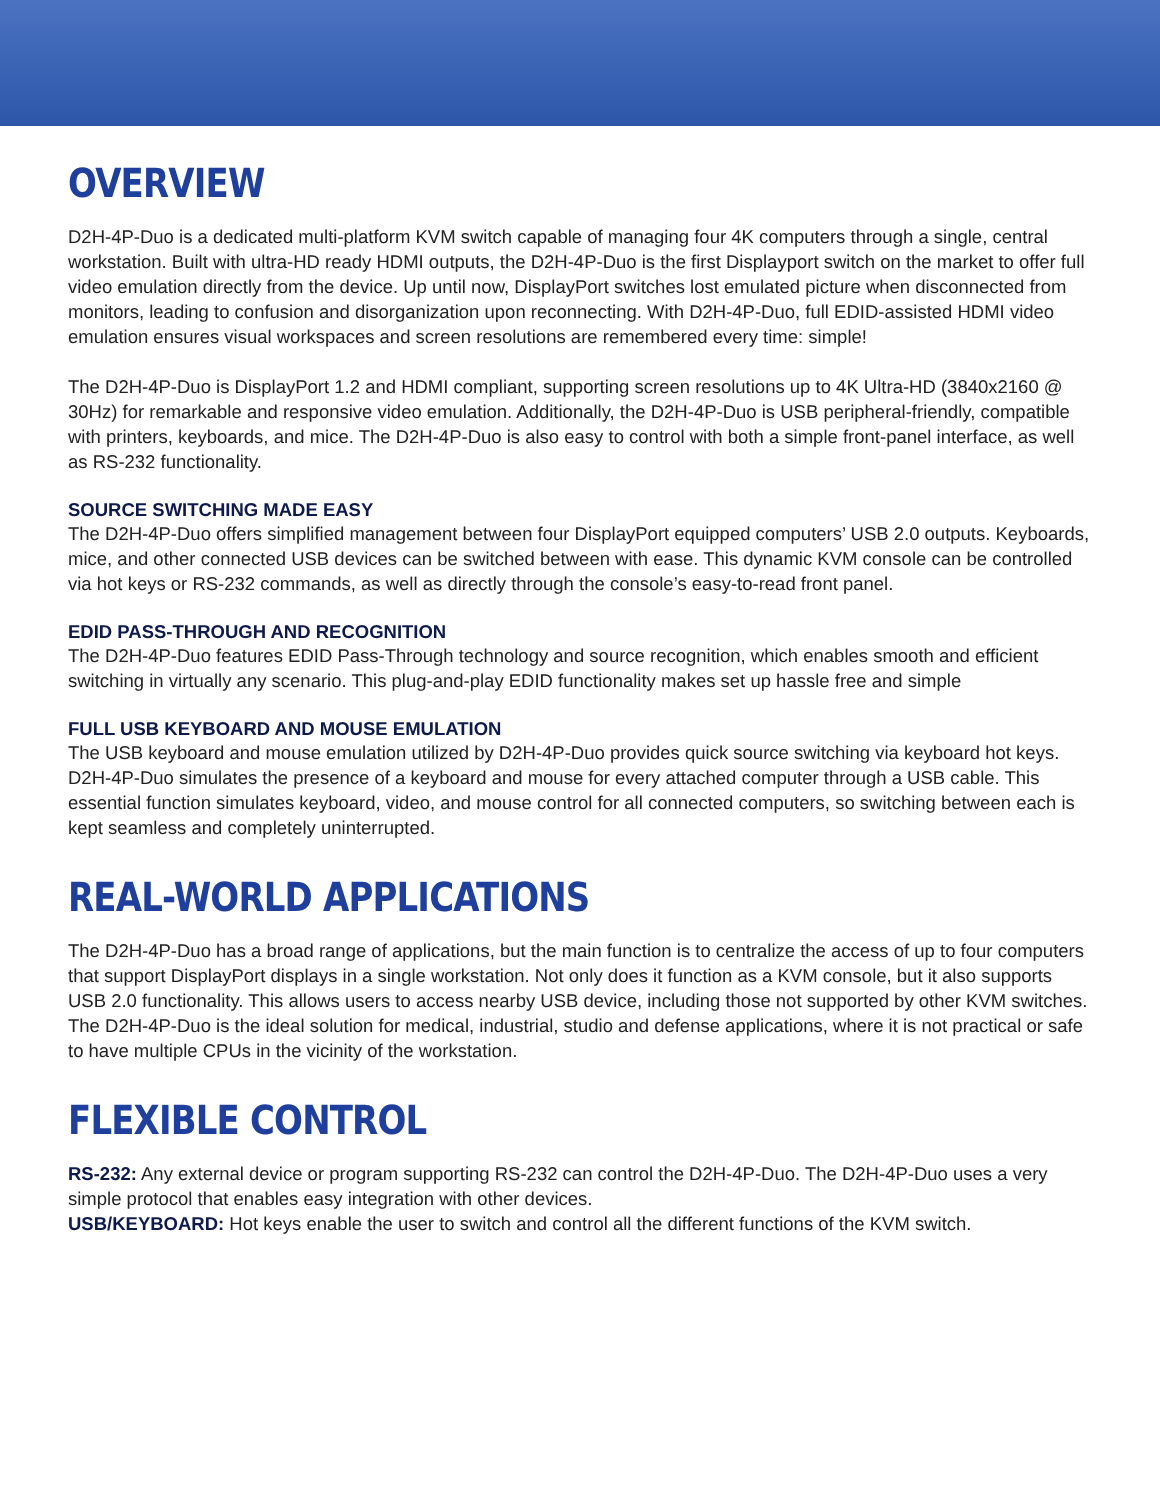OVERVIEW
D2H-4P-Duo is a dedicated multi-platform KVM switch capable of managing four 4K computers through a single, central workstation. Built with ultra-HD ready HDMI outputs, the D2H-4P-Duo is the first Displayport switch on the market to offer full video emulation directly from the device. Up until now, DisplayPort switches lost emulated picture when disconnected from monitors, leading to confusion and disorganization upon reconnecting. With D2H-4P-Duo, full EDID-assisted HDMI video emulation ensures visual workspaces and screen resolutions are remembered every time: simple!
The D2H-4P-Duo is DisplayPort 1.2 and HDMI compliant, supporting screen resolutions up to 4K Ultra-HD (3840x2160 @ 30Hz) for remarkable and responsive video emulation. Additionally, the D2H-4P-Duo is USB peripheral-friendly, compatible with printers, keyboards, and mice. The D2H-4P-Duo is also easy to control with both a simple front-panel interface, as well as RS-232 functionality.
SOURCE SWITCHING MADE EASY
The D2H-4P-Duo offers simplified management between four DisplayPort equipped computers’ USB 2.0 outputs. Keyboards, mice, and other connected USB devices can be switched between with ease. This dynamic KVM console can be controlled via hot keys or RS-232 commands, as well as directly through the console’s easy-to-read front panel.
EDID PASS-THROUGH AND RECOGNITION
The D2H-4P-Duo features EDID Pass-Through technology and source recognition, which enables smooth and efficient switching in virtually any scenario. This plug-and-play EDID functionality makes set up hassle free and simple
FULL USB KEYBOARD AND MOUSE EMULATION
The USB keyboard and mouse emulation utilized by D2H-4P-Duo provides quick source switching via keyboard hot keys. D2H-4P-Duo simulates the presence of a keyboard and mouse for every attached computer through a USB cable. This essential function simulates keyboard, video, and mouse control for all connected computers, so switching between each is kept seamless and completely uninterrupted.
REAL-WORLD APPLICATIONS
The D2H-4P-Duo has a broad range of applications, but the main function is to centralize the access of up to four computers that support DisplayPort displays in a single workstation. Not only does it function as a KVM console, but it also supports USB 2.0 functionality. This allows users to access nearby USB device, including those not supported by other KVM switches. The D2H-4P-Duo is the ideal solution for medical, industrial, studio and defense applications, where it is not practical or safe to have multiple CPUs in the vicinity of the workstation.
FLEXIBLE CONTROL
RS-232: Any external device or program supporting RS-232 can control the D2H-4P-Duo. The D2H-4P-Duo uses a very simple protocol that enables easy integration with other devices.
USB/KEYBOARD: Hot keys enable the user to switch and control all the different functions of the KVM switch.